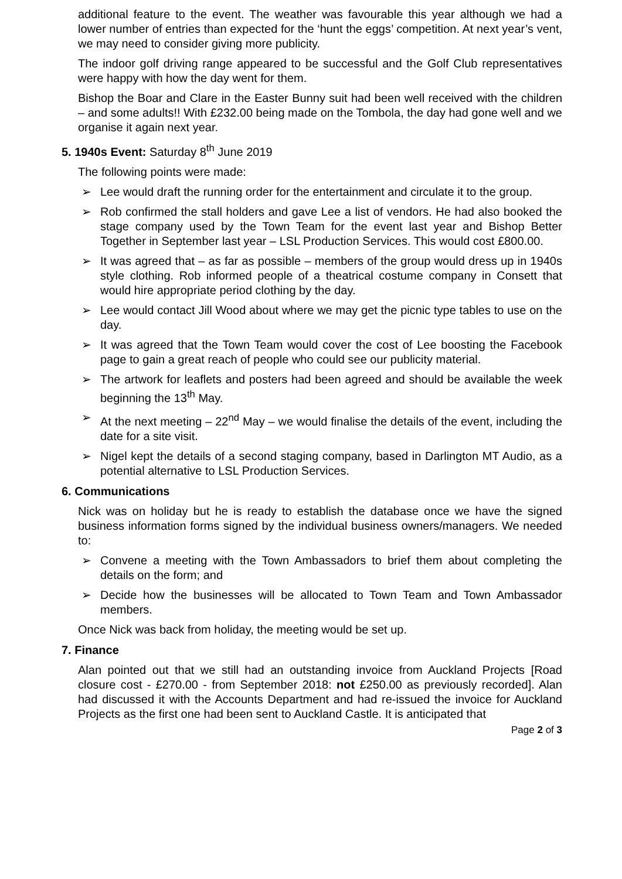additional feature to the event. The weather was favourable this year although we had a lower number of entries than expected for the ‘hunt the eggs’ competition. At next year’s vent, we may need to consider giving more publicity.
The indoor golf driving range appeared to be successful and the Golf Club representatives were happy with how the day went for them.
Bishop the Boar and Clare in the Easter Bunny suit had been well received with the children – and some adults!! With £232.00 being made on the Tombola, the day had gone well and we organise it again next year.
5. 1940s Event: Saturday 8<sup>th</sup> June 2019
The following points were made:
➢ Lee would draft the running order for the entertainment and circulate it to the group.
➢ Rob confirmed the stall holders and gave Lee a list of vendors. He had also booked the stage company used by the Town Team for the event last year and Bishop Better Together in September last year – LSL Production Services. This would cost £800.00.
➢ It was agreed that – as far as possible – members of the group would dress up in 1940s style clothing. Rob informed people of a theatrical costume company in Consett that would hire appropriate period clothing by the day.
➢ Lee would contact Jill Wood about where we may get the picnic type tables to use on the day.
➢ It was agreed that the Town Team would cover the cost of Lee boosting the Facebook page to gain a great reach of people who could see our publicity material.
➢ The artwork for leaflets and posters had been agreed and should be available the week beginning the 13<sup>th</sup> May.
➢ At the next meeting – 22<sup>nd</sup> May – we would finalise the details of the event, including the date for a site visit.
➢ Nigel kept the details of a second staging company, based in Darlington MT Audio, as a potential alternative to LSL Production Services.
6. Communications
Nick was on holiday but he is ready to establish the database once we have the signed business information forms signed by the individual business owners/managers. We needed to:
➢ Convene a meeting with the Town Ambassadors to brief them about completing the details on the form; and
➢ Decide how the businesses will be allocated to Town Team and Town Ambassador members.
Once Nick was back from holiday, the meeting would be set up.
7. Finance
Alan pointed out that we still had an outstanding invoice from Auckland Projects [Road closure cost - £270.00 - from September 2018: not £250.00 as previously recorded]. Alan had discussed it with the Accounts Department and had re-issued the invoice for Auckland Projects as the first one had been sent to Auckland Castle. It is anticipated that
Page 2 of 3